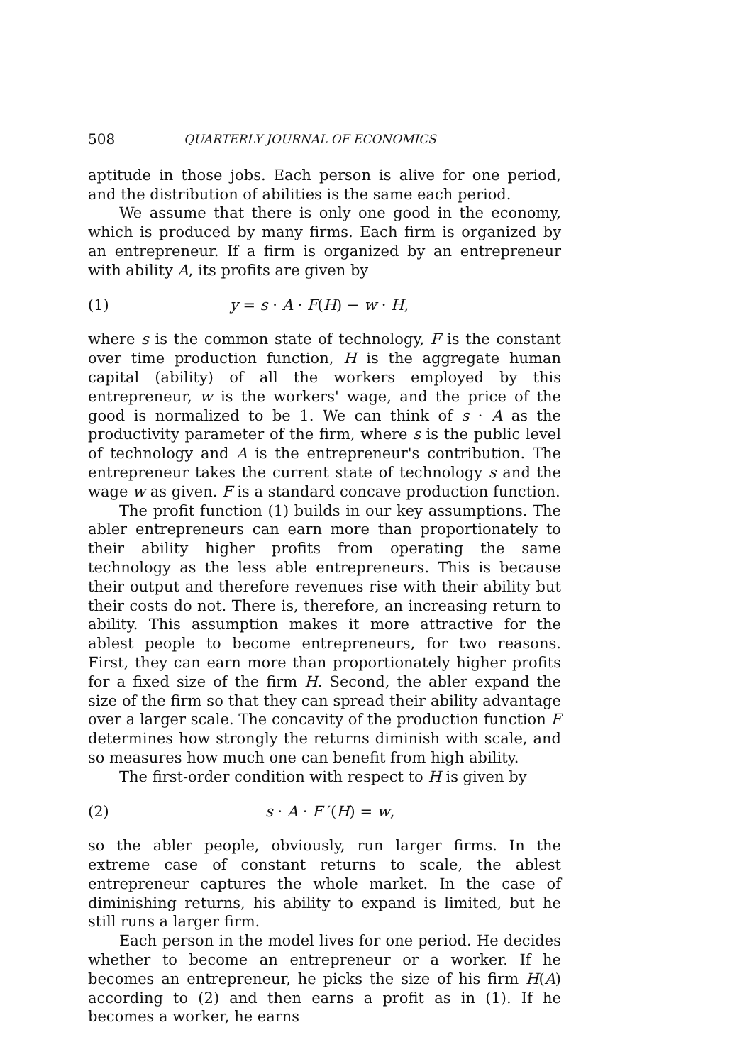508 QUARTERLY JOURNAL OF ECONOMICS
aptitude in those jobs. Each person is alive for one period, and the distribution of abilities is the same each period.
We assume that there is only one good in the economy, which is produced by many firms. Each firm is organized by an entrepreneur. If a firm is organized by an entrepreneur with ability A, its profits are given by
(1) y = s · A · F(H) − w · H,
where s is the common state of technology, F is the constant over time production function, H is the aggregate human capital (ability) of all the workers employed by this entrepreneur, w is the workers' wage, and the price of the good is normalized to be 1. We can think of s · A as the productivity parameter of the firm, where s is the public level of technology and A is the entrepreneur's contribution. The entrepreneur takes the current state of technology s and the wage w as given. F is a standard concave production function.
The profit function (1) builds in our key assumptions. The abler entrepreneurs can earn more than proportionately to their ability higher profits from operating the same technology as the less able entrepreneurs. This is because their output and therefore revenues rise with their ability but their costs do not. There is, therefore, an increasing return to ability. This assumption makes it more attractive for the ablest people to become entrepreneurs, for two reasons. First, they can earn more than proportionately higher profits for a fixed size of the firm H. Second, the abler expand the size of the firm so that they can spread their ability advantage over a larger scale. The concavity of the production function F determines how strongly the returns diminish with scale, and so measures how much one can benefit from high ability.
The first-order condition with respect to H is given by
(2) s · A · F ′(H) = w,
so the abler people, obviously, run larger firms. In the extreme case of constant returns to scale, the ablest entrepreneur captures the whole market. In the case of diminishing returns, his ability to expand is limited, but he still runs a larger firm.
Each person in the model lives for one period. He decides whether to become an entrepreneur or a worker. If he becomes an entrepreneur, he picks the size of his firm H(A) according to (2) and then earns a profit as in (1). If he becomes a worker, he earns